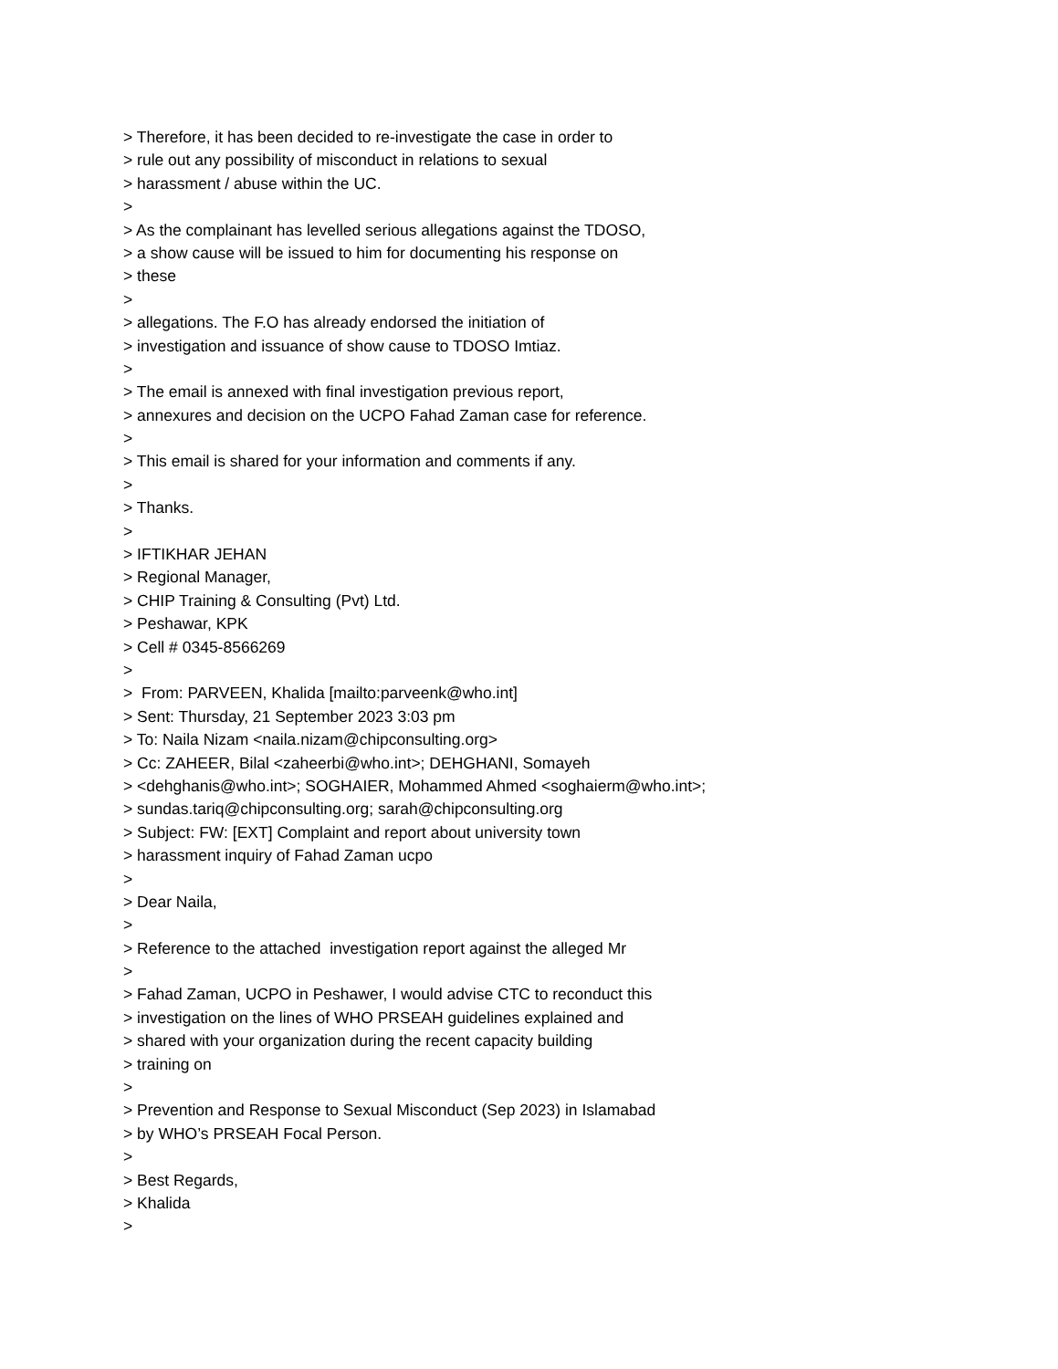> Therefore, it has been decided to re-investigate the case in order to
> rule out any possibility of misconduct in relations to sexual
> harassment / abuse within the UC.
>
> As the complainant has levelled serious allegations against the TDOSO,
> a show cause will be issued to him for documenting his response on
> these
>
> allegations. The F.O has already endorsed the initiation of
> investigation and issuance of show cause to TDOSO Imtiaz.
>
> The email is annexed with final investigation previous report,
> annexures and decision on the UCPO Fahad Zaman case for reference.
>
> This email is shared for your information and comments if any.
>
> Thanks.
>
> IFTIKHAR JEHAN
> Regional Manager,
> CHIP Training & Consulting (Pvt) Ltd.
> Peshawar, KPK
> Cell # 0345-8566269
>
> From: PARVEEN, Khalida [mailto:parveenk@who.int]
> Sent: Thursday, 21 September 2023 3:03 pm
> To: Naila Nizam <naila.nizam@chipconsulting.org>
> Cc: ZAHEER, Bilal <zaheerbi@who.int>; DEHGHANI, Somayeh
> <dehghanis@who.int>; SOGHAIER, Mohammed Ahmed <soghaierm@who.int>;
> sundas.tariq@chipconsulting.org; sarah@chipconsulting.org
> Subject: FW: [EXT] Complaint and report about university town
> harassment inquiry of Fahad Zaman ucpo
>
> Dear Naila,
>
> Reference to the attached investigation report against the alleged Mr
>
> Fahad Zaman, UCPO in Peshawer, I would advise CTC to reconduct this
> investigation on the lines of WHO PRSEAH guidelines explained and
> shared with your organization during the recent capacity building
> training on
>
> Prevention and Response to Sexual Misconduct (Sep 2023) in Islamabad
> by WHO’s PRSEAH Focal Person.
>
> Best Regards,
> Khalida
>